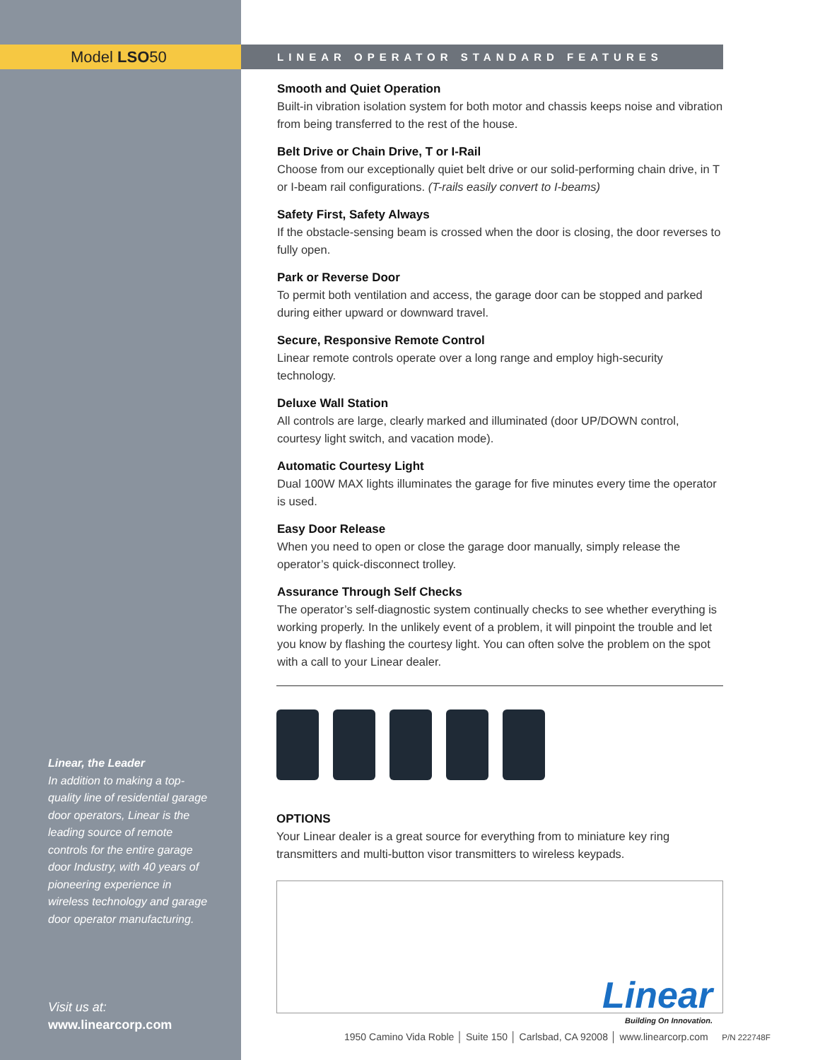Model LSO50
Linear, the Leader
In addition to making a top-quality line of residential garage door operators, Linear is the leading source of remote controls for the entire garage door Industry, with 40 years of pioneering experience in wireless technology and garage door operator manufacturing.
Visit us at:
www.linearcorp.com
LINEAR OPERATOR STANDARD FEATURES
Smooth and Quiet Operation
Built-in vibration isolation system for both motor and chassis keeps noise and vibration from being transferred to the rest of the house.
Belt Drive or Chain Drive, T or I-Rail
Choose from our exceptionally quiet belt drive or our solid-performing chain drive, in T or I-beam rail configurations. (T-rails easily convert to I-beams)
Safety First, Safety Always
If the obstacle-sensing beam is crossed when the door is closing, the door reverses to fully open.
Park or Reverse Door
To permit both ventilation and access, the garage door can be stopped and parked during either upward or downward travel.
Secure, Responsive Remote Control
Linear remote controls operate over a long range and employ high-security technology.
Deluxe Wall Station
All controls are large, clearly marked and illuminated (door UP/DOWN control, courtesy light switch, and vacation mode).
Automatic Courtesy Light
Dual 100W MAX lights illuminates the garage for five minutes every time the operator is used.
Easy Door Release
When you need to open or close the garage door manually, simply release the operator’s quick-disconnect trolley.
Assurance Through Self Checks
The operator’s self-diagnostic system continually checks to see whether everything is working properly. In the unlikely event of a problem, it will pinpoint the trouble and let you know by flashing the courtesy light. You can often solve the problem on the spot with a call to your Linear dealer.
OPTIONS
Your Linear dealer is a great source for everything from to miniature key ring transmitters and multi-button visor transmitters to wireless keypads.
Linear
Building On Innovation.
1950 Camino Vida Roble │ Suite 150 │ Carlsbad, CA 92008 │ www.linearcorp.com P/N 222748F